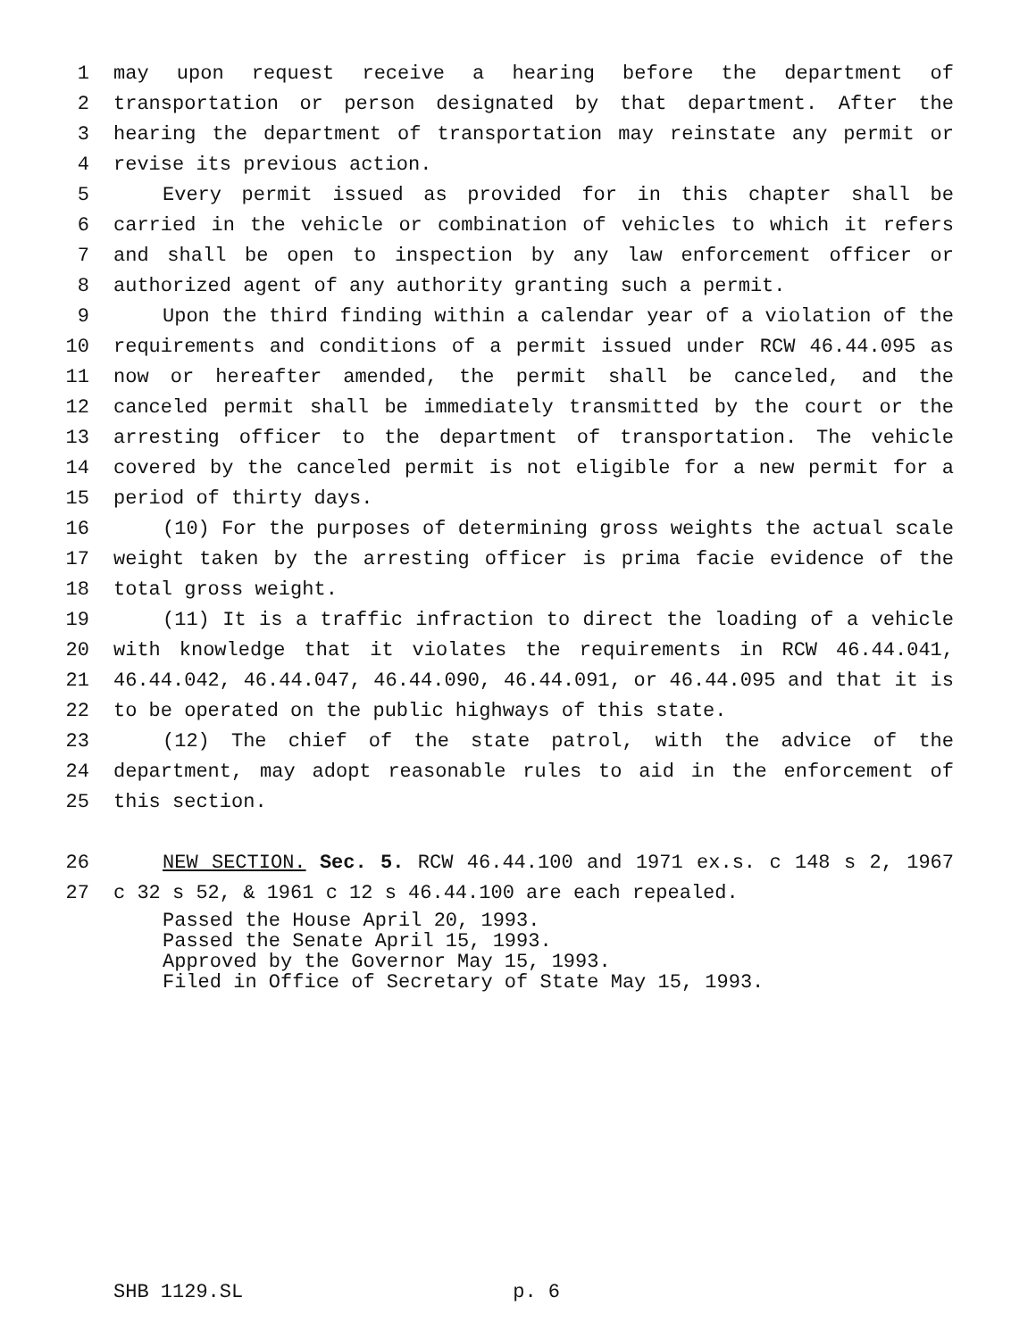1 may upon request receive a hearing before the department of
2 transportation or person designated by that department. After the
3 hearing the department of transportation may reinstate any permit or
4 revise its previous action.
5 Every permit issued as provided for in this chapter shall be
6 carried in the vehicle or combination of vehicles to which it refers
7 and shall be open to inspection by any law enforcement officer or
8 authorized agent of any authority granting such a permit.
9 Upon the third finding within a calendar year of a violation of the
10 requirements and conditions of a permit issued under RCW 46.44.095 as
11 now or hereafter amended, the permit shall be canceled, and the
12 canceled permit shall be immediately transmitted by the court or the
13 arresting officer to the department of transportation. The vehicle
14 covered by the canceled permit is not eligible for a new permit for a
15 period of thirty days.
16 (10) For the purposes of determining gross weights the actual scale
17 weight taken by the arresting officer is prima facie evidence of the
18 total gross weight.
19 (11) It is a traffic infraction to direct the loading of a vehicle
20 with knowledge that it violates the requirements in RCW 46.44.041,
21 46.44.042, 46.44.047, 46.44.090, 46.44.091, or 46.44.095 and that it is
22 to be operated on the public highways of this state.
23 (12) The chief of the state patrol, with the advice of the
24 department, may adopt reasonable rules to aid in the enforcement of
25 this section.
26 NEW SECTION. Sec. 5. RCW 46.44.100 and 1971 ex.s. c 148 s 2, 1967
27 c 32 s 52, & 1961 c 12 s 46.44.100 are each repealed.
Passed the House April 20, 1993.
Passed the Senate April 15, 1993.
Approved by the Governor May 15, 1993.
Filed in Office of Secretary of State May 15, 1993.
SHB 1129.SL p. 6